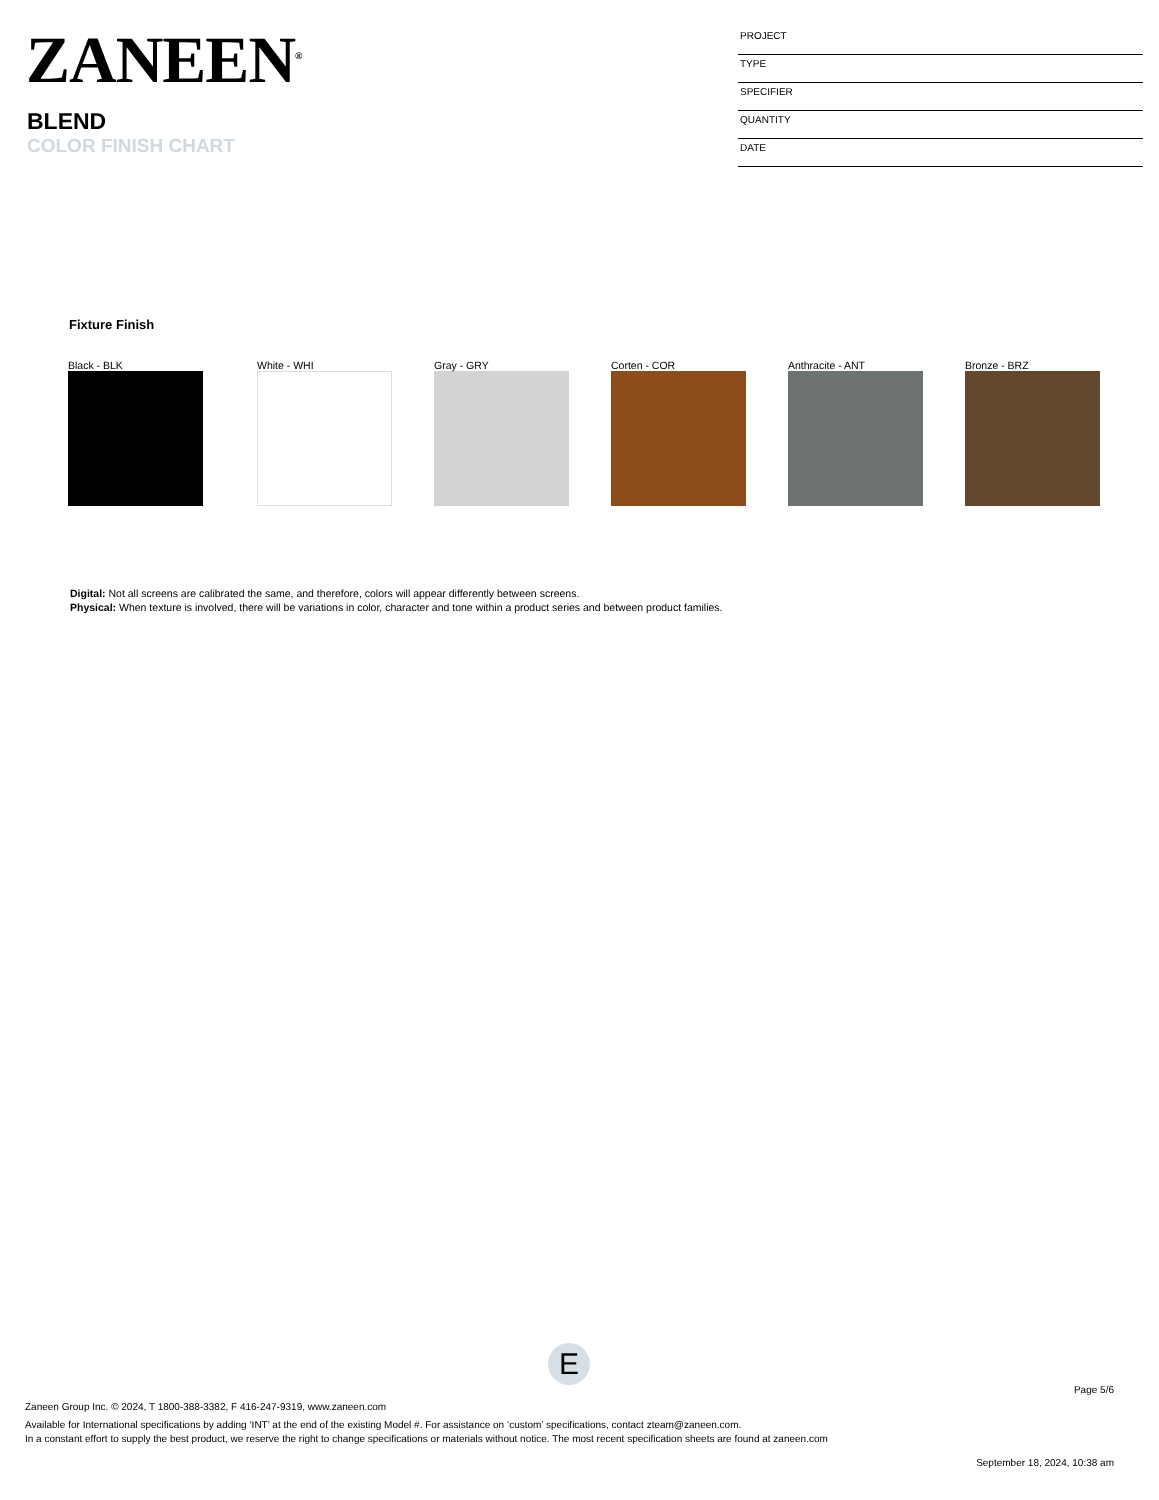ZANEEN<sup>®</sup>
BLEND
COLOR FINISH CHART
PROJECT
TYPE
SPECIFIER
QUANTITY
DATE
Fixture Finish
Black - BLK White - WHI Gray - GRY Corten - COR Anthracite - ANT Bronze - BRZ
Digital: Not all screens are calibrated the same, and therefore, colors will appear differently between screens.
Physical: When texture is involved, there will be variations in color, character and tone within a product series and between product families.
E
Page 5/6
Zaneen Group Inc. © 2024, T 1800-388-3382, F 416-247-9319, www.zaneen.com
Available for International specifications by adding ‘INT’ at the end of the existing Model #. For assistance on ‘custom’ specifications, contact zteam@zaneen.com.
In a constant effort to supply the best product, we reserve the right to change specifications or materials without notice. The most recent specification sheets are found at zaneen.com
September 18, 2024, 10:38 am